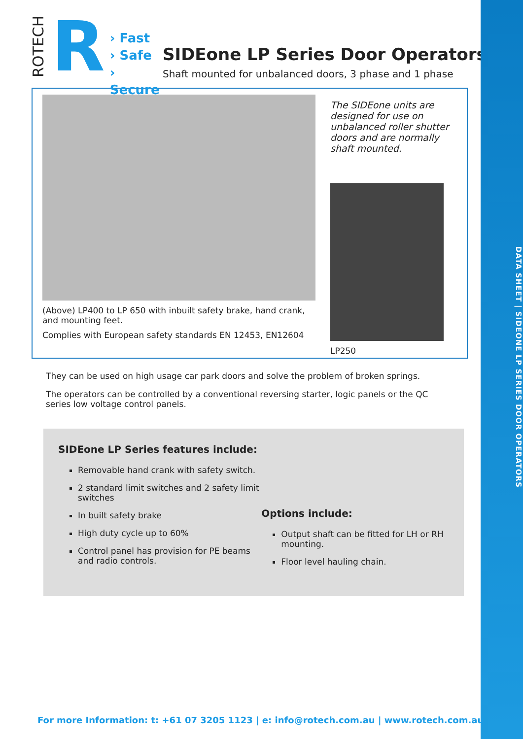DATA SHEET | SIDEONE LP SERIES DOOR OPERATORS
ROTECH
R
› Fast
› Safe
› Secure
SIDEone LP Series Door Operators
Shaft mounted for unbalanced doors, 3 phase and 1 phase
(Above) LP400 to LP 650 with inbuilt safety brake, hand crank, and mounting feet.
Complies with European safety standards EN 12453, EN12604
The SIDEone units are designed for use on unbalanced roller shutter doors and are normally shaft mounted.
LP250
They can be used on high usage car park doors and solve the problem of broken springs.
The operators can be controlled by a conventional reversing starter, logic panels or the QC series low voltage control panels.
SIDEone LP Series features include:
Removable hand crank with safety switch.
2 standard limit switches and 2 safety limit switches
In built safety brake
High duty cycle up to 60%
Control panel has provision for PE beams and radio controls.
Options include:
Output shaft can be fitted for LH or RH mounting.
Floor level hauling chain.
For more Information: t: +61 07 3205 1123 | e: info@rotech.com.au | www.rotech.com.au